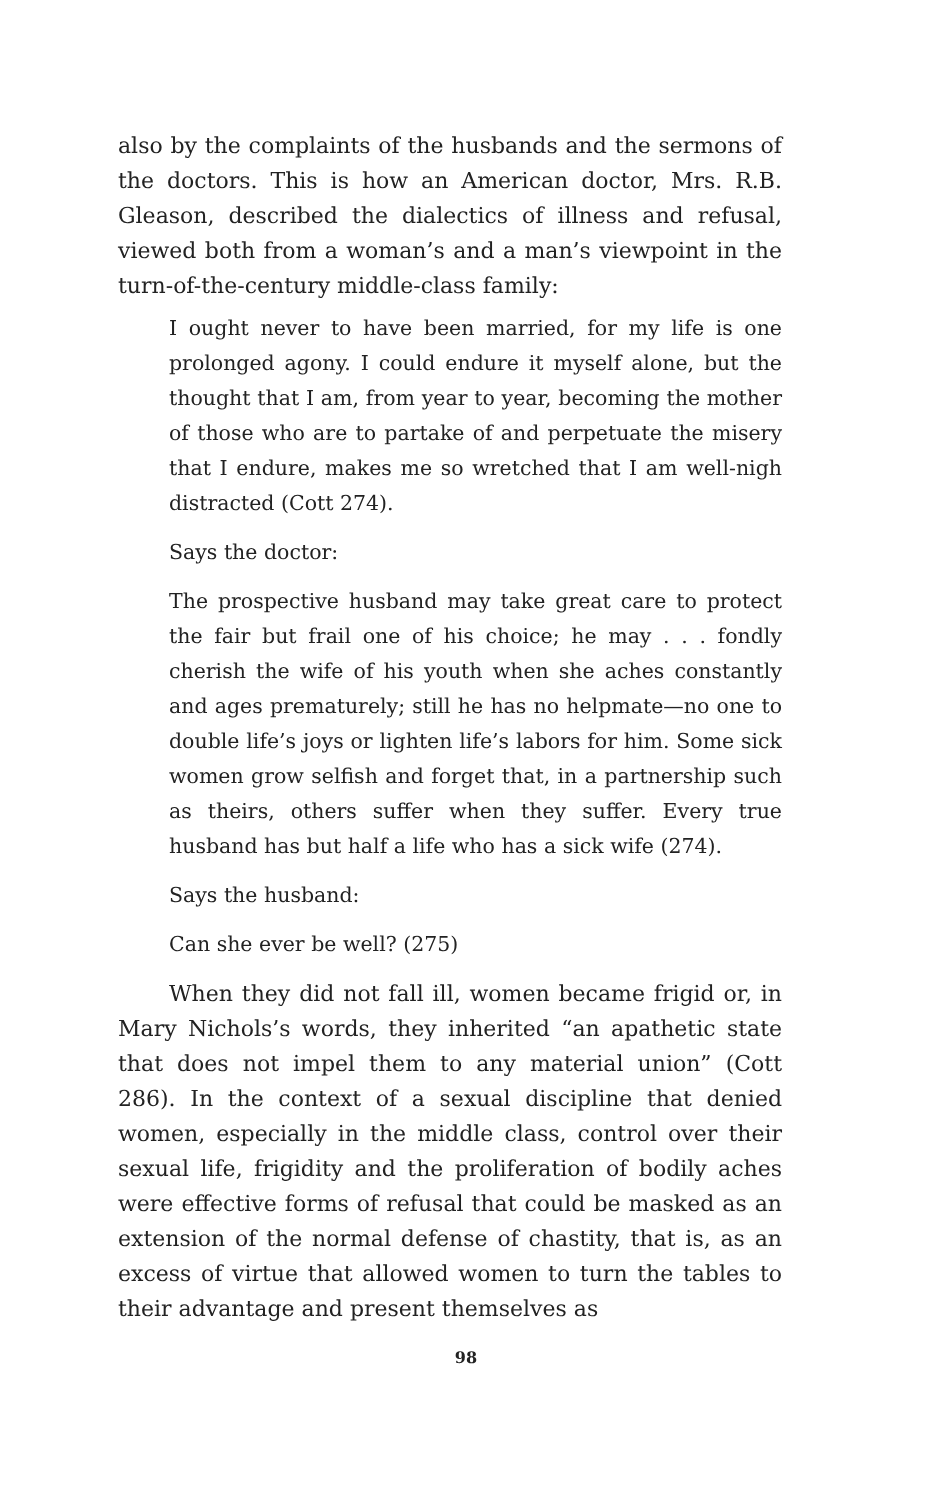also by the complaints of the husbands and the sermons of the doctors. This is how an American doctor, Mrs. R.B. Gleason, described the dialectics of illness and refusal, viewed both from a woman’s and a man’s viewpoint in the turn-of-the-century middle-class family:
I ought never to have been married, for my life is one prolonged agony. I could endure it myself alone, but the thought that I am, from year to year, becoming the mother of those who are to partake of and perpetuate the misery that I endure, makes me so wretched that I am well-nigh distracted (Cott 274).
Says the doctor:
The prospective husband may take great care to protect the fair but frail one of his choice; he may . . . fondly cherish the wife of his youth when she aches constantly and ages prematurely; still he has no helpmate—no one to double life’s joys or lighten life’s labors for him. Some sick women grow selfish and forget that, in a partnership such as theirs, others suffer when they suffer. Every true husband has but half a life who has a sick wife (274).
Says the husband:
Can she ever be well? (275)
When they did not fall ill, women became frigid or, in Mary Nichols’s words, they inherited “an apathetic state that does not impel them to any material union” (Cott 286). In the context of a sexual discipline that denied women, especially in the middle class, control over their sexual life, frigidity and the proliferation of bodily aches were effective forms of refusal that could be masked as an extension of the normal defense of chastity, that is, as an excess of virtue that allowed women to turn the tables to their advantage and present themselves as
98